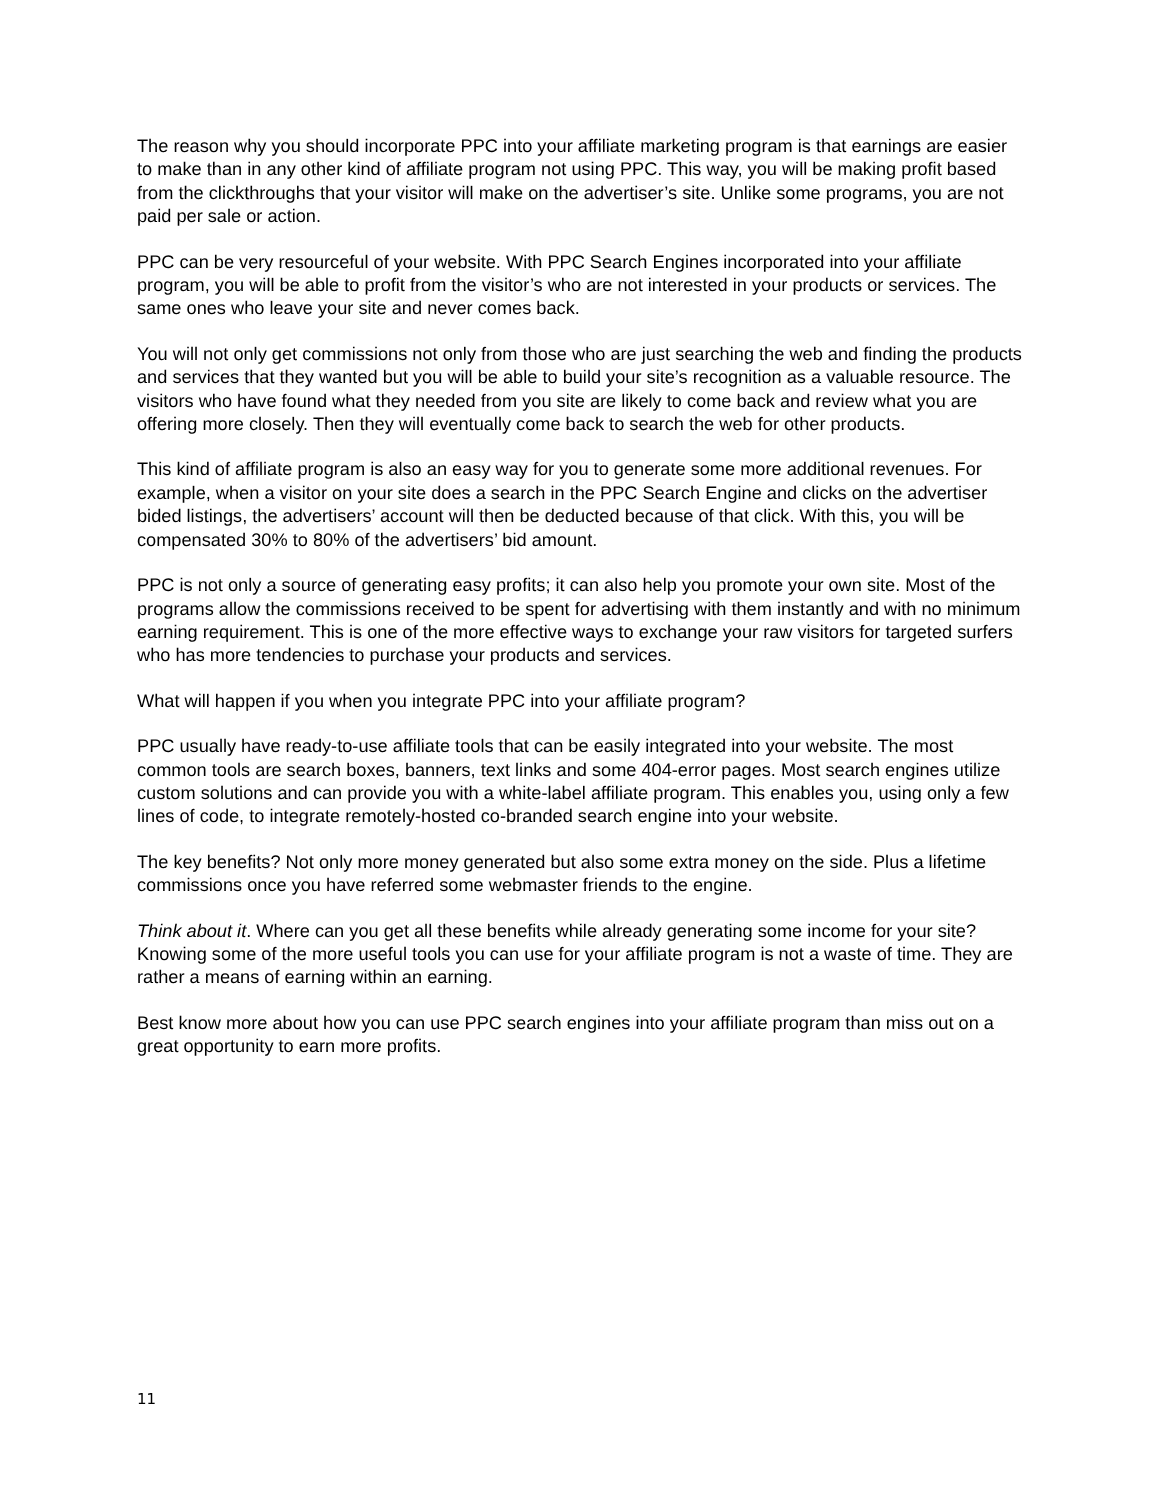The reason why you should incorporate PPC into your affiliate marketing program is that earnings are easier to make than in any other kind of affiliate program not using PPC. This way, you will be making profit based from the clickthroughs that your visitor will make on the advertiser’s site. Unlike some programs, you are not paid per sale or action.
PPC can be very resourceful of your website. With PPC Search Engines incorporated into your affiliate program, you will be able to profit from the visitor’s who are not interested in your products or services. The same ones who leave your site and never comes back.
You will not only get commissions not only from those who are just searching the web and finding the products and services that they wanted but you will be able to build your site’s recognition as a valuable resource. The visitors who have found what they needed from you site are likely to come back and review what you are offering more closely. Then they will eventually come back to search the web for other products.
This kind of affiliate program is also an easy way for you to generate some more additional revenues. For example, when a visitor on your site does a search in the PPC Search Engine and clicks on the advertiser bided listings, the advertisers’ account will then be deducted because of that click. With this, you will be compensated 30% to 80% of the advertisers’ bid amount.
PPC is not only a source of generating easy profits; it can also help you promote your own site. Most of the programs allow the commissions received to be spent for advertising with them instantly and with no minimum earning requirement. This is one of the more effective ways to exchange your raw visitors for targeted surfers who has more tendencies to purchase your products and services.
What will happen if you when you integrate PPC into your affiliate program?
PPC usually have ready-to-use affiliate tools that can be easily integrated into your website. The most common tools are search boxes, banners, text links and some 404-error pages. Most search engines utilize custom solutions and can provide you with a white-label affiliate program. This enables you, using only a few lines of code, to integrate remotely-hosted co-branded search engine into your website.
The key benefits? Not only more money generated but also some extra money on the side. Plus a lifetime commissions once you have referred some webmaster friends to the engine.
Think about it. Where can you get all these benefits while already generating some income for your site? Knowing some of the more useful tools you can use for your affiliate program is not a waste of time. They are rather a means of earning within an earning.
Best know more about how you can use PPC search engines into your affiliate program than miss out on a great opportunity to earn more profits.
11